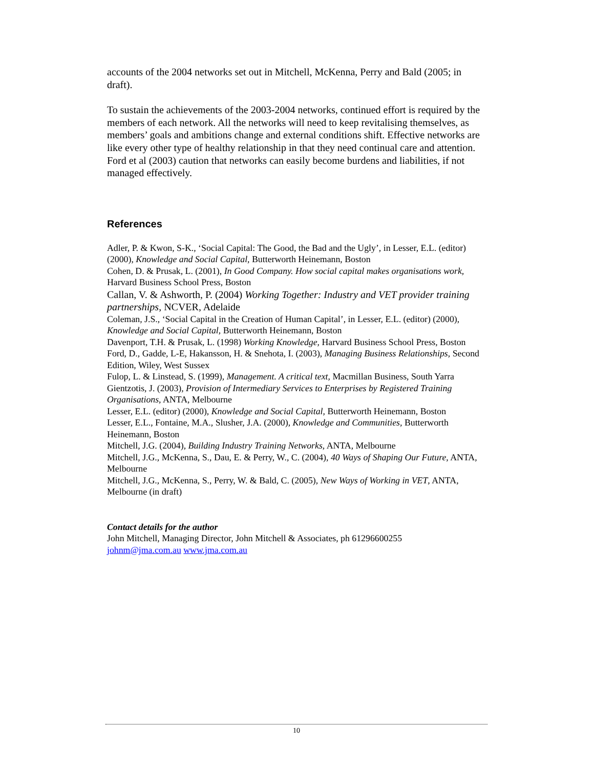accounts of the 2004 networks set out in Mitchell, McKenna, Perry and Bald (2005; in draft).
To sustain the achievements of the 2003-2004 networks, continued effort is required by the members of each network. All the networks will need to keep revitalising themselves, as members’ goals and ambitions change and external conditions shift. Effective networks are like every other type of healthy relationship in that they need continual care and attention. Ford et al (2003) caution that networks can easily become burdens and liabilities, if not managed effectively.
References
Adler, P. & Kwon, S-K., ‘Social Capital: The Good, the Bad and the Ugly’, in Lesser, E.L. (editor) (2000), Knowledge and Social Capital, Butterworth Heinemann, Boston
Cohen, D. & Prusak, L. (2001), In Good Company. How social capital makes organisations work, Harvard Business School Press, Boston
Callan, V. & Ashworth, P. (2004) Working Together: Industry and VET provider training partnerships, NCVER, Adelaide
Coleman, J.S., ‘Social Capital in the Creation of Human Capital’, in Lesser, E.L. (editor) (2000), Knowledge and Social Capital, Butterworth Heinemann, Boston
Davenport, T.H. & Prusak, L. (1998) Working Knowledge, Harvard Business School Press, Boston
Ford, D., Gadde, L-E, Hakansson, H. & Snehota, I. (2003), Managing Business Relationships, Second Edition, Wiley, West Sussex
Fulop, L. & Linstead, S. (1999), Management. A critical text, Macmillan Business, South Yarra
Gientzotis, J. (2003), Provision of Intermediary Services to Enterprises by Registered Training Organisations, ANTA, Melbourne
Lesser, E.L. (editor) (2000), Knowledge and Social Capital, Butterworth Heinemann, Boston
Lesser, E.L., Fontaine, M.A., Slusher, J.A. (2000), Knowledge and Communities, Butterworth Heinemann, Boston
Mitchell, J.G. (2004), Building Industry Training Networks, ANTA, Melbourne
Mitchell, J.G., McKenna, S., Dau, E. & Perry, W., C. (2004), 40 Ways of Shaping Our Future, ANTA, Melbourne
Mitchell, J.G., McKenna, S., Perry, W. & Bald, C. (2005), New Ways of Working in VET, ANTA, Melbourne (in draft)
Contact details for the author
John Mitchell, Managing Director, John Mitchell & Associates, ph 61296600255
johnm@jma.com.au www.jma.com.au
10